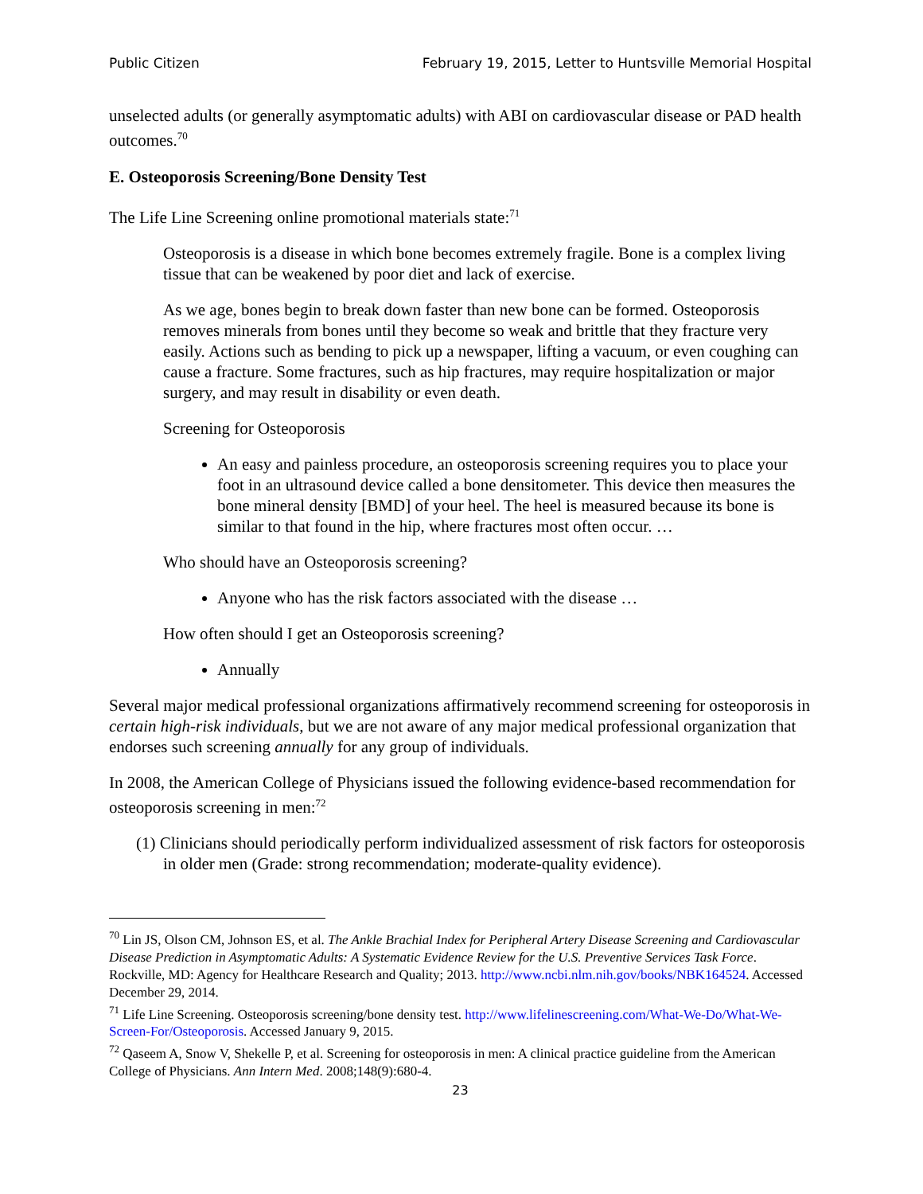Public Citizen February 19, 2015, Letter to Huntsville Memorial Hospital
unselected adults (or generally asymptomatic adults) with ABI on cardiovascular disease or PAD health outcomes.<sup>70</sup>
E. Osteoporosis Screening/Bone Density Test
The Life Line Screening online promotional materials state:<sup>71</sup>
Osteoporosis is a disease in which bone becomes extremely fragile. Bone is a complex living tissue that can be weakened by poor diet and lack of exercise.
As we age, bones begin to break down faster than new bone can be formed. Osteoporosis removes minerals from bones until they become so weak and brittle that they fracture very easily. Actions such as bending to pick up a newspaper, lifting a vacuum, or even coughing can cause a fracture. Some fractures, such as hip fractures, may require hospitalization or major surgery, and may result in disability or even death.
Screening for Osteoporosis
An easy and painless procedure, an osteoporosis screening requires you to place your foot in an ultrasound device called a bone densitometer. This device then measures the bone mineral density [BMD] of your heel. The heel is measured because its bone is similar to that found in the hip, where fractures most often occur. …
Who should have an Osteoporosis screening?
Anyone who has the risk factors associated with the disease …
How often should I get an Osteoporosis screening?
Annually
Several major medical professional organizations affirmatively recommend screening for osteoporosis in certain high-risk individuals, but we are not aware of any major medical professional organization that endorses such screening annually for any group of individuals.
In 2008, the American College of Physicians issued the following evidence-based recommendation for osteoporosis screening in men:<sup>72</sup>
(1) Clinicians should periodically perform individualized assessment of risk factors for osteoporosis in older men (Grade: strong recommendation; moderate-quality evidence).
<sup>70</sup> Lin JS, Olson CM, Johnson ES, et al. The Ankle Brachial Index for Peripheral Artery Disease Screening and Cardiovascular Disease Prediction in Asymptomatic Adults: A Systematic Evidence Review for the U.S. Preventive Services Task Force. Rockville, MD: Agency for Healthcare Research and Quality; 2013. http://www.ncbi.nlm.nih.gov/books/NBK164524. Accessed December 29, 2014.
<sup>71</sup> Life Line Screening. Osteoporosis screening/bone density test. http://www.lifelinescreening.com/What-We-Do/What-We-Screen-For/Osteoporosis. Accessed January 9, 2015.
<sup>72</sup> Qaseem A, Snow V, Shekelle P, et al. Screening for osteoporosis in men: A clinical practice guideline from the American College of Physicians. Ann Intern Med. 2008;148(9):680-4.
23